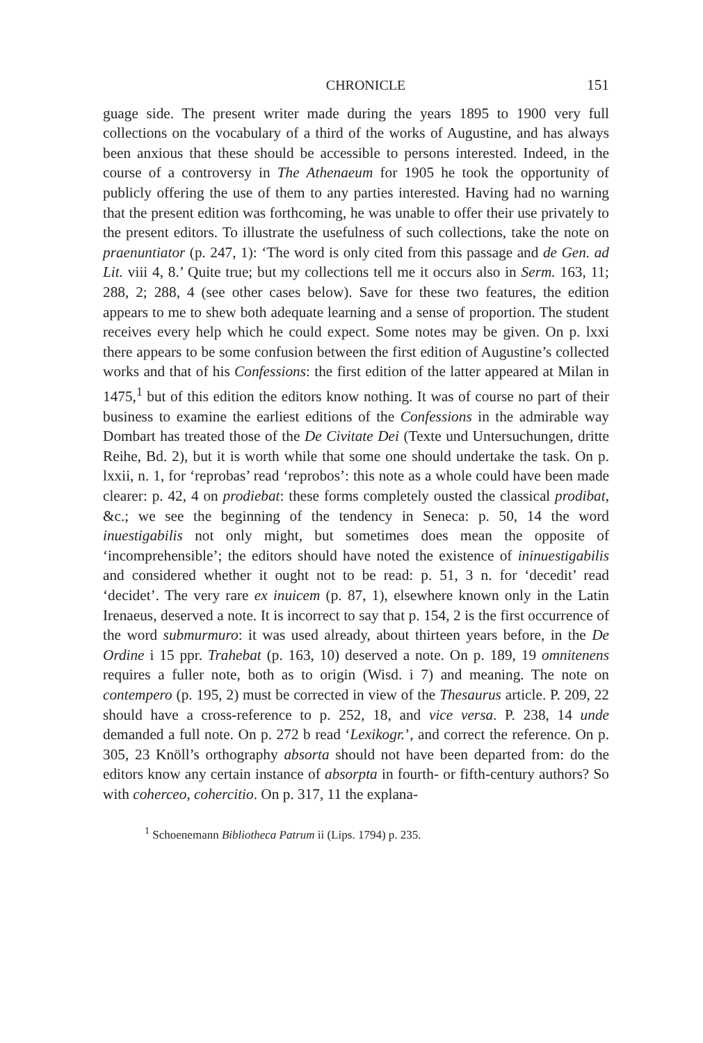CHRONICLE 151
guage side. The present writer made during the years 1895 to 1900 very full collections on the vocabulary of a third of the works of Augustine, and has always been anxious that these should be accessible to persons interested. Indeed, in the course of a controversy in The Athenaeum for 1905 he took the opportunity of publicly offering the use of them to any parties interested. Having had no warning that the present edition was forthcoming, he was unable to offer their use privately to the present editors. To illustrate the usefulness of such collections, take the note on praenuntiator (p. 247, 1): ‘The word is only cited from this passage and de Gen. ad Lit. viii 4, 8.’ Quite true; but my collections tell me it occurs also in Serm. 163, 11; 288, 2; 288, 4 (see other cases below). Save for these two features, the edition appears to me to shew both adequate learning and a sense of proportion. The student receives every help which he could expect. Some notes may be given. On p. lxxi there appears to be some confusion between the first edition of Augustine’s collected works and that of his Confessions: the first edition of the latter appeared at Milan in 1475,<sup>1</sup> but of this edition the editors know nothing. It was of course no part of their business to examine the earliest editions of the Confessions in the admirable way Dombart has treated those of the De Civitate Dei (Texte und Untersuchungen, dritte Reihe, Bd. 2), but it is worth while that some one should undertake the task. On p. lxxii, n. 1, for ‘reprobas’ read ‘reprobos’: this note as a whole could have been made clearer: p. 42, 4 on prodiebat: these forms completely ousted the classical prodibat, &c.; we see the beginning of the tendency in Seneca: p. 50, 14 the word inuestigabilis not only might, but sometimes does mean the opposite of ‘incomprehensible’; the editors should have noted the existence of ininuestigabilis and considered whether it ought not to be read: p. 51, 3 n. for ‘decedit’ read ‘decidet’. The very rare ex inuicem (p. 87, 1), elsewhere known only in the Latin Irenaeus, deserved a note. It is incorrect to say that p. 154, 2 is the first occurrence of the word submurmuro: it was used already, about thirteen years before, in the De Ordine i 15 ppr. Trahebat (p. 163, 10) deserved a note. On p. 189, 19 omnitenens requires a fuller note, both as to origin (Wisd. i 7) and meaning. The note on contempero (p. 195, 2) must be corrected in view of the Thesaurus article. P. 209, 22 should have a cross-reference to p. 252, 18, and vice versa. P. 238, 14 unde demanded a full note. On p. 272 b read ‘Lexikogr.’, and correct the reference. On p. 305, 23 Knöll’s orthography absorta should not have been departed from: do the editors know any certain instance of absorpta in fourth- or fifth-century authors? So with coherceo, cohercitio. On p. 317, 11 the explana-
<sup>1</sup> Schoenemann Bibliotheca Patrum ii (Lips. 1794) p. 235.